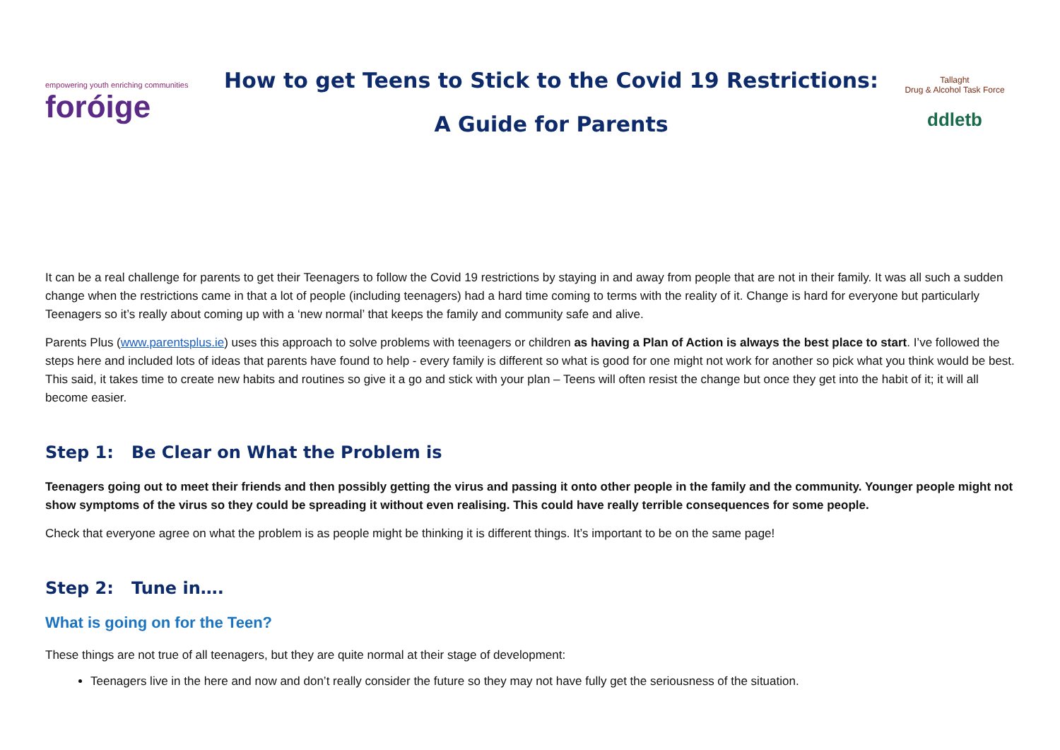empowering youth enriching communities
foróige
How to get Teens to Stick to the Covid 19 Restrictions:
A Guide for Parents
Tallaght
Drug & Alcohol Task Force
ddletb
It can be a real challenge for parents to get their Teenagers to follow the Covid 19 restrictions by staying in and away from people that are not in their family. It was all such a sudden change when the restrictions came in that a lot of people (including teenagers) had a hard time coming to terms with the reality of it. Change is hard for everyone but particularly Teenagers so it’s really about coming up with a ‘new normal’ that keeps the family and community safe and alive.
Parents Plus (www.parentsplus.ie) uses this approach to solve problems with teenagers or children as having a Plan of Action is always the best place to start. I’ve followed the steps here and included lots of ideas that parents have found to help - every family is different so what is good for one might not work for another so pick what you think would be best. This said, it takes time to create new habits and routines so give it a go and stick with your plan – Teens will often resist the change but once they get into the habit of it; it will all become easier.
Step 1: Be Clear on What the Problem is
Teenagers going out to meet their friends and then possibly getting the virus and passing it onto other people in the family and the community. Younger people might not show symptoms of the virus so they could be spreading it without even realising. This could have really terrible consequences for some people.
Check that everyone agree on what the problem is as people might be thinking it is different things. It’s important to be on the same page!
Step 2: Tune in….
What is going on for the Teen?
These things are not true of all teenagers, but they are quite normal at their stage of development:
Teenagers live in the here and now and don’t really consider the future so they may not have fully get the seriousness of the situation.